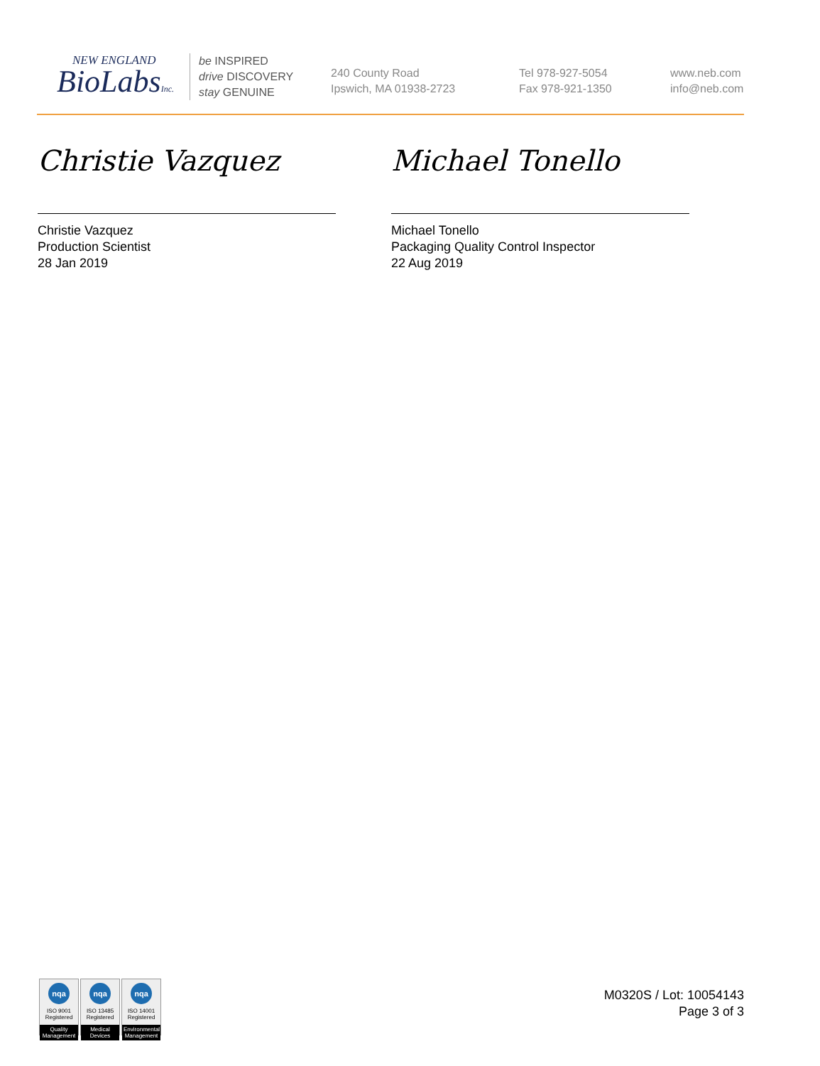NEW ENGLAND
BioLabsInc.
be INSPIRED
drive DISCOVERY
stay GENUINE
240 County Road
Ipswich, MA 01938-2723
Tel 978-927-5054
Fax 978-921-1350
www.neb.com
info@neb.com
Christie Vazquez
Christie Vazquez
Production Scientist
28 Jan 2019
Michael Tonello
Michael Tonello
Packaging Quality Control Inspector
22 Aug 2019
nqa
ISO 9001
Registered
Quality Management
nqa
ISO 13485
Registered
Medical Devices
nqa
ISO 14001
Registered
Environmental Management
M0320S / Lot: 10054143
Page 3 of 3